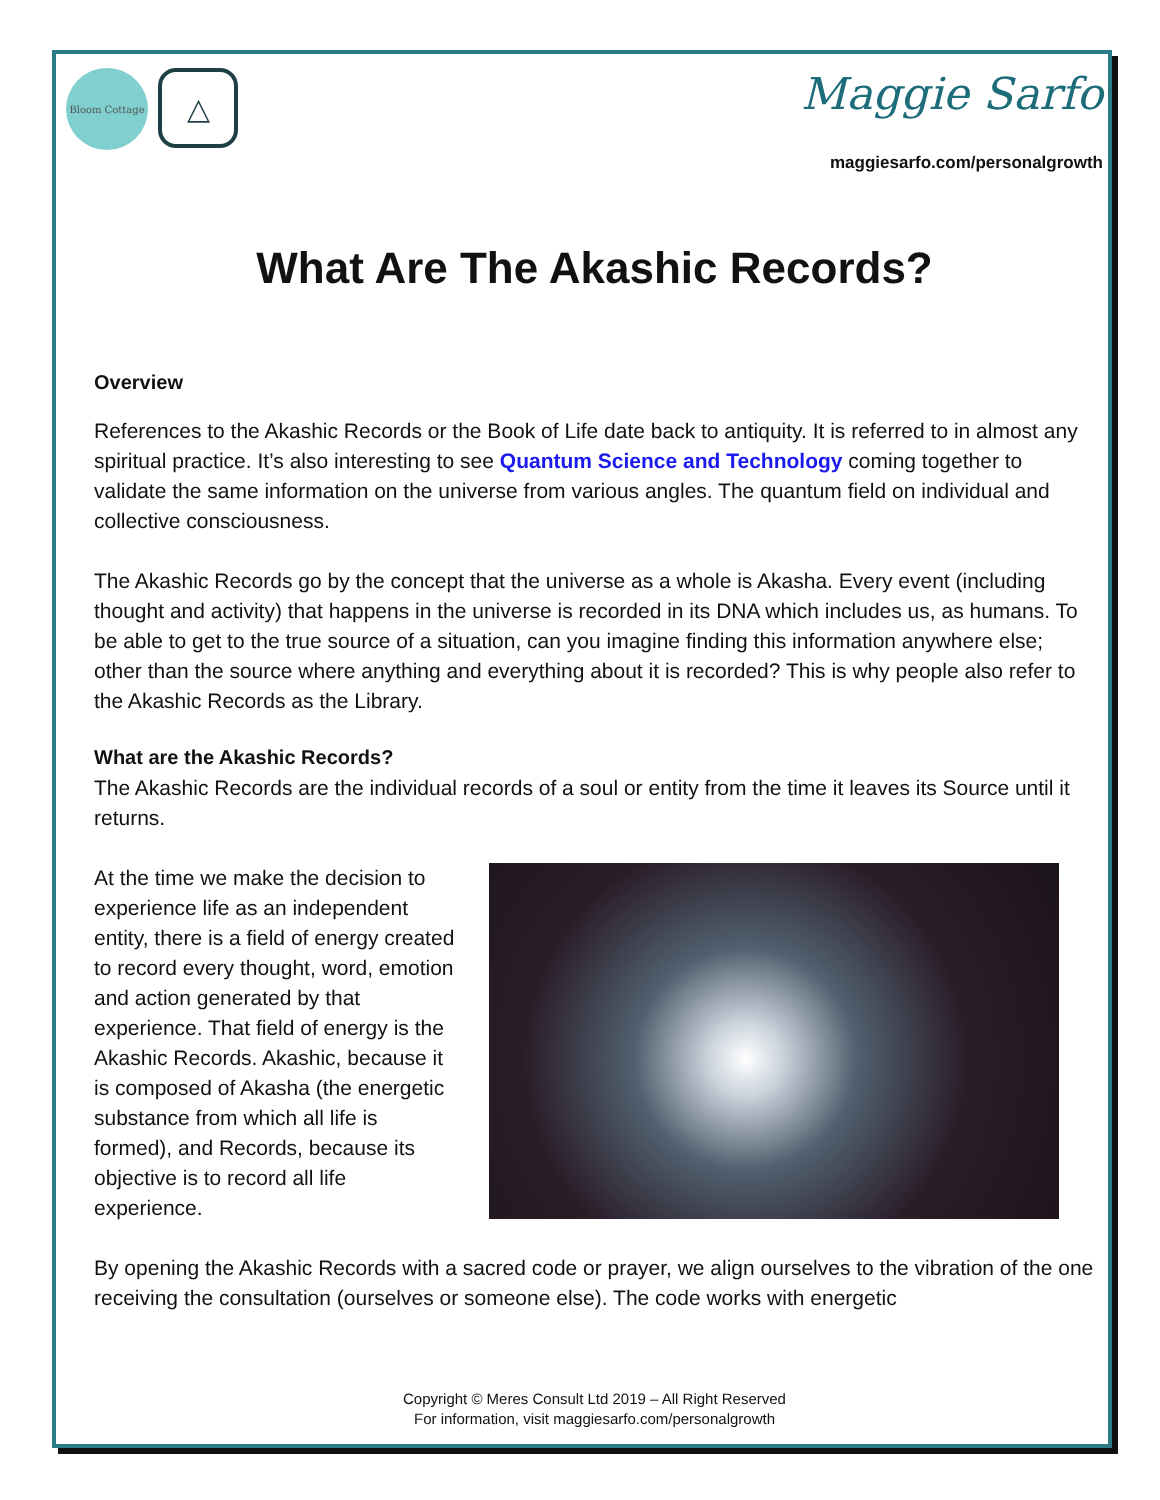Bloom Cottage
△
Maggie Sarfo
maggiesarfo.com/personalgrowth
What Are The Akashic Records?
Overview
References to the Akashic Records or the Book of Life date back to antiquity. It is referred to in almost any spiritual practice. It’s also interesting to see Quantum Science and Technology coming together to validate the same information on the universe from various angles. The quantum field on individual and collective consciousness.
The Akashic Records go by the concept that the universe as a whole is Akasha. Every event (including thought and activity) that happens in the universe is recorded in its DNA which includes us, as humans. To be able to get to the true source of a situation, can you imagine finding this information anywhere else; other than the source where anything and everything about it is recorded? This is why people also refer to the Akashic Records as the Library.
What are the Akashic Records?
The Akashic Records are the individual records of a soul or entity from the time it leaves its Source until it returns.
At the time we make the decision to experience life as an independent entity, there is a field of energy created to record every thought, word, emotion and action generated by that experience. That field of energy is the Akashic Records. Akashic, because it is composed of Akasha (the energetic substance from which all life is formed), and Records, because its objective is to record all life experience.
By opening the Akashic Records with a sacred code or prayer, we align ourselves to the vibration of the one receiving the consultation (ourselves or someone else). The code works with energetic
Copyright © Meres Consult Ltd 2019 – All Right Reserved
For information, visit maggiesarfo.com/personalgrowth